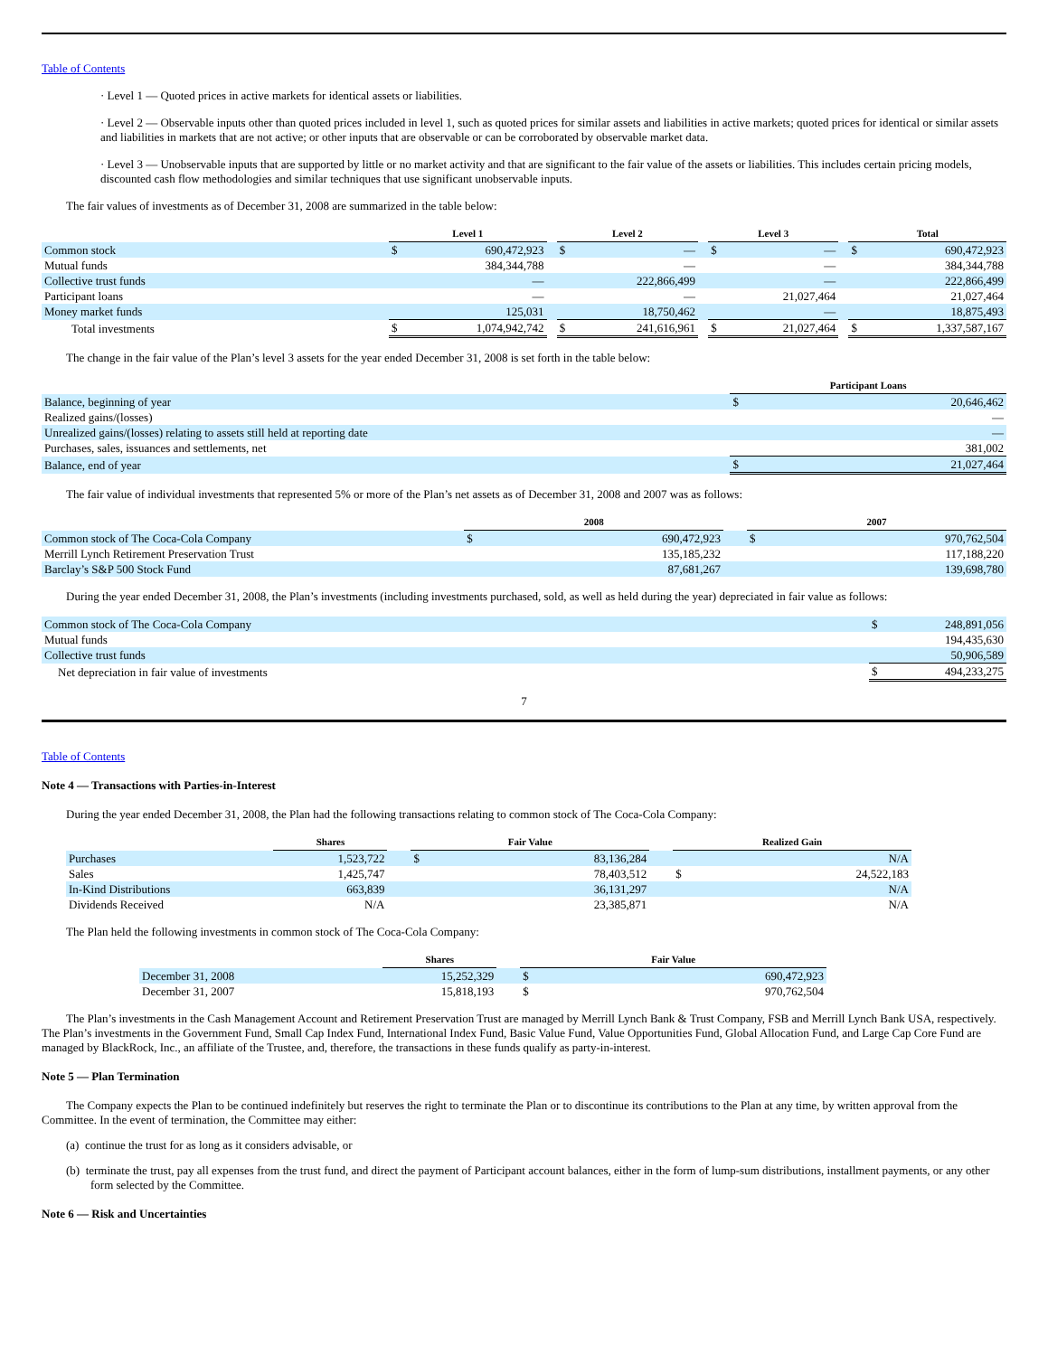Table of Contents
· Level 1 — Quoted prices in active markets for identical assets or liabilities.
· Level 2 — Observable inputs other than quoted prices included in level 1, such as quoted prices for similar assets and liabilities in active markets; quoted prices for identical or similar assets and liabilities in markets that are not active; or other inputs that are observable or can be corroborated by observable market data.
· Level 3 — Unobservable inputs that are supported by little or no market activity and that are significant to the fair value of the assets or liabilities. This includes certain pricing models, discounted cash flow methodologies and similar techniques that use significant unobservable inputs.
The fair values of investments as of December 31, 2008 are summarized in the table below:
| | Level 1 | | | Level 2 | | | Level 3 | | | Total | |
| Common stock | $ | 690,472,923 | | $ | — | | $ | — | | $ | 690,472,923 |
| Mutual funds | | 384,344,788 | | | — | | | — | | | 384,344,788 |
| Collective trust funds | | — | | | 222,866,499 | | | — | | | 222,866,499 |
| Participant loans | | — | | | — | | | 21,027,464 | | | 21,027,464 |
| Money market funds | | 125,031 | | | 18,750,462 | | | — | | | 18,875,493 |
| Total investments | $ | 1,074,942,742 | | $ | 241,616,961 | | $ | 21,027,464 | | $ | 1,337,587,167 |
The change in the fair value of the Plan’s level 3 assets for the year ended December 31, 2008 is set forth in the table below:
| | Participant Loans | |
| Balance, beginning of year | $ | 20,646,462 |
| Realized gains/(losses) | | — |
| Unrealized gains/(losses) relating to assets still held at reporting date | | — |
| Purchases, sales, issuances and settlements, net | | 381,002 |
| Balance, end of year | $ | 21,027,464 |
The fair value of individual investments that represented 5% or more of the Plan’s net assets as of December 31, 2008 and 2007 was as follows:
| | 2008 | | | 2007 | |
| Common stock of The Coca-Cola Company | $ | 690,472,923 | | $ | 970,762,504 |
| Merrill Lynch Retirement Preservation Trust | | 135,185,232 | | | 117,188,220 |
| Barclay’s S&P 500 Stock Fund | | 87,681,267 | | | 139,698,780 |
During the year ended December 31, 2008, the Plan’s investments (including investments purchased, sold, as well as held during the year) depreciated in fair value as follows:
| Common stock of The Coca-Cola Company | $ | 248,891,056 |
| Mutual funds | | 194,435,630 |
| Collective trust funds | | 50,906,589 |
| Net depreciation in fair value of investments | $ | 494,233,275 |
7
Table of Contents
Note 4 — Transactions with Parties-in-Interest
During the year ended December 31, 2008, the Plan had the following transactions relating to common stock of The Coca-Cola Company:
| | Shares | | Fair Value | | | Realized Gain | |
| Purchases | 1,523,722 | | $ | 83,136,284 | | | N/A |
| Sales | 1,425,747 | | | 78,403,512 | | $ | 24,522,183 |
| In-Kind Distributions | 663,839 | | | 36,131,297 | | | N/A |
| Dividends Received | N/A | | | 23,385,871 | | | N/A |
The Plan held the following investments in common stock of The Coca-Cola Company:
| | Shares | | Fair Value | |
| December 31, 2008 | 15,252,329 | | $ | 690,472,923 |
| December 31, 2007 | 15,818,193 | | $ | 970,762,504 |
The Plan’s investments in the Cash Management Account and Retirement Preservation Trust are managed by Merrill Lynch Bank & Trust Company, FSB and Merrill Lynch Bank USA, respectively. The Plan’s investments in the Government Fund, Small Cap Index Fund, International Index Fund, Basic Value Fund, Value Opportunities Fund, Global Allocation Fund, and Large Cap Core Fund are managed by BlackRock, Inc., an affiliate of the Trustee, and, therefore, the transactions in these funds qualify as party-in-interest.
Note 5 — Plan Termination
The Company expects the Plan to be continued indefinitely but reserves the right to terminate the Plan or to discontinue its contributions to the Plan at any time, by written approval from the Committee. In the event of termination, the Committee may either:
(a) continue the trust for as long as it considers advisable, or
(b) terminate the trust, pay all expenses from the trust fund, and direct the payment of Participant account balances, either in the form of lump-sum distributions, installment payments, or any other form selected by the Committee.
Note 6 — Risk and Uncertainties